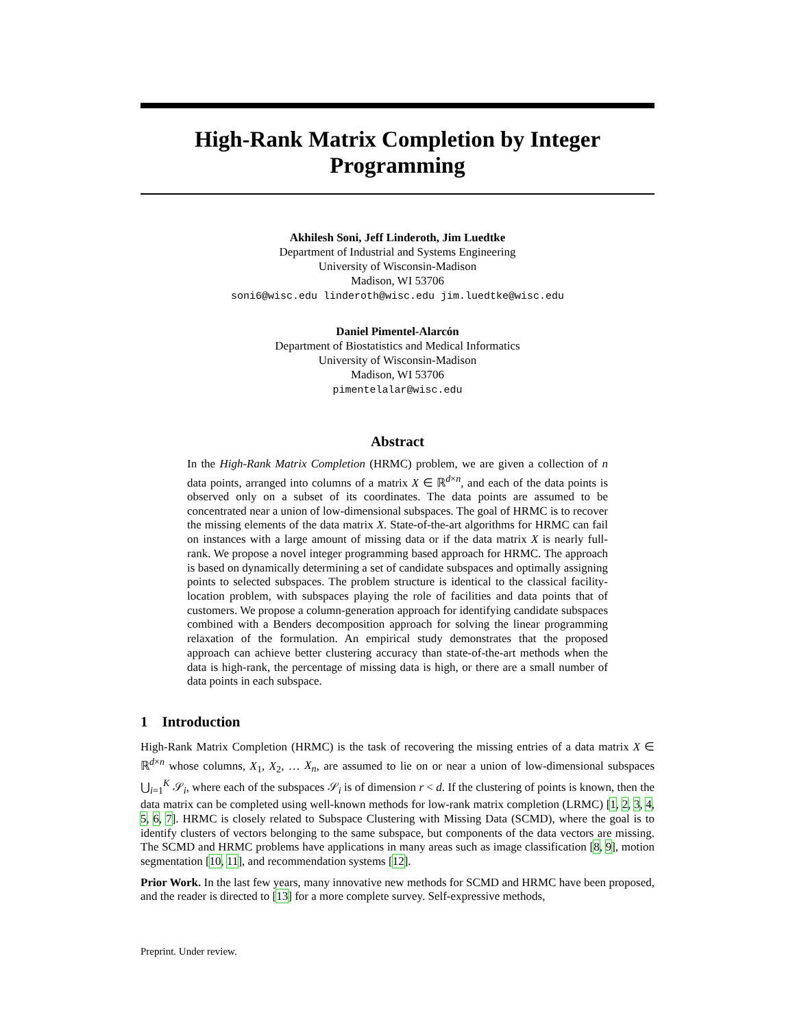High-Rank Matrix Completion by Integer Programming
Akhilesh Soni, Jeff Linderoth, Jim Luedtke
Department of Industrial and Systems Engineering
University of Wisconsin-Madison
Madison, WI 53706
soni6@wisc.edu linderoth@wisc.edu jim.luedtke@wisc.edu
Daniel Pimentel-Alarcón
Department of Biostatistics and Medical Informatics
University of Wisconsin-Madison
Madison, WI 53706
pimentelalar@wisc.edu
Abstract
In the High-Rank Matrix Completion (HRMC) problem, we are given a collection of n data points, arranged into columns of a matrix X ∈ ℝ<sup>d×n</sup>, and each of the data points is observed only on a subset of its coordinates. The data points are assumed to be concentrated near a union of low-dimensional subspaces. The goal of HRMC is to recover the missing elements of the data matrix X. State-of-the-art algorithms for HRMC can fail on instances with a large amount of missing data or if the data matrix X is nearly full-rank. We propose a novel integer programming based approach for HRMC. The approach is based on dynamically determining a set of candidate subspaces and optimally assigning points to selected subspaces. The problem structure is identical to the classical facility-location problem, with subspaces playing the role of facilities and data points that of customers. We propose a column-generation approach for identifying candidate subspaces combined with a Benders decomposition approach for solving the linear programming relaxation of the formulation. An empirical study demonstrates that the proposed approach can achieve better clustering accuracy than state-of-the-art methods when the data is high-rank, the percentage of missing data is high, or there are a small number of data points in each subspace.
1 Introduction
High-Rank Matrix Completion (HRMC) is the task of recovering the missing entries of a data matrix X ∈ ℝ<sup>d×n</sup> whose columns, X<sub>1</sub>, X<sub>2</sub>, … X<sub>n</sub>, are assumed to lie on or near a union of low-dimensional subspaces ⋃<sub>i=1</sub><sup>K</sup> 𝒮<sub>i</sub>, where each of the subspaces 𝒮<sub>i</sub> is of dimension r < d. If the clustering of points is known, then the data matrix can be completed using well-known methods for low-rank matrix completion (LRMC) [1, 2, 3, 4, 5, 6, 7]. HRMC is closely related to Subspace Clustering with Missing Data (SCMD), where the goal is to identify clusters of vectors belonging to the same subspace, but components of the data vectors are missing. The SCMD and HRMC problems have applications in many areas such as image classification [8, 9], motion segmentation [10, 11], and recommendation systems [12].
Prior Work. In the last few years, many innovative new methods for SCMD and HRMC have been proposed, and the reader is directed to [13] for a more complete survey. Self-expressive methods,
Preprint. Under review.